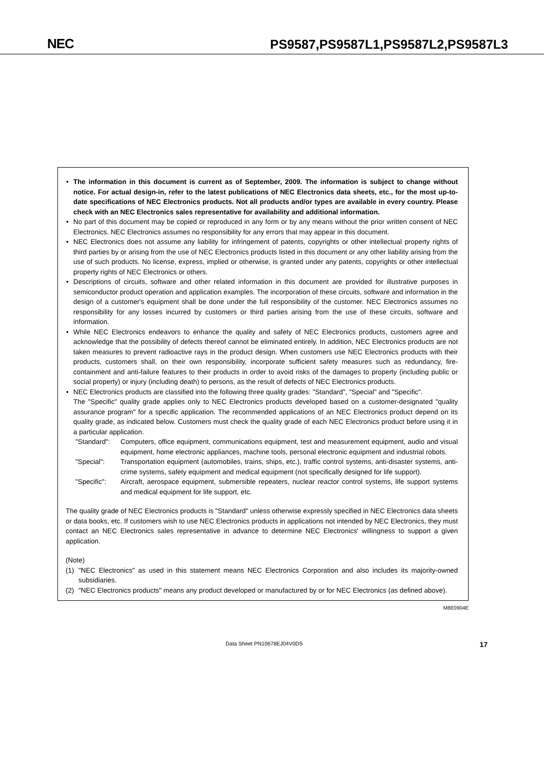NEC
PS9587,PS9587L1,PS9587L2,PS9587L3
• The information in this document is current as of September, 2009. The information is subject to change without notice. For actual design-in, refer to the latest publications of NEC Electronics data sheets, etc., for the most up-to-date specifications of NEC Electronics products. Not all products and/or types are available in every country. Please check with an NEC Electronics sales representative for availability and additional information.
• No part of this document may be copied or reproduced in any form or by any means without the prior written consent of NEC Electronics. NEC Electronics assumes no responsibility for any errors that may appear in this document.
• NEC Electronics does not assume any liability for infringement of patents, copyrights or other intellectual property rights of third parties by or arising from the use of NEC Electronics products listed in this document or any other liability arising from the use of such products. No license, express, implied or otherwise, is granted under any patents, copyrights or other intellectual property rights of NEC Electronics or others.
• Descriptions of circuits, software and other related information in this document are provided for illustrative purposes in semiconductor product operation and application examples. The incorporation of these circuits, software and information in the design of a customer's equipment shall be done under the full responsibility of the customer. NEC Electronics assumes no responsibility for any losses incurred by customers or third parties arising from the use of these circuits, software and information.
• While NEC Electronics endeavors to enhance the quality and safety of NEC Electronics products, customers agree and acknowledge that the possibility of defects thereof cannot be eliminated entirely. In addition, NEC Electronics products are not taken measures to prevent radioactive rays in the product design. When customers use NEC Electronics products with their products, customers shall, on their own responsibility, incorporate sufficient safety measures such as redundancy, fire-containment and anti-failure features to their products in order to avoid risks of the damages to property (including public or social property) or injury (including death) to persons, as the result of defects of NEC Electronics products.
• NEC Electronics products are classified into the following three quality grades: "Standard", "Special" and "Specific".
The "Specific" quality grade applies only to NEC Electronics products developed based on a customer-designated "quality assurance program" for a specific application. The recommended applications of an NEC Electronics product depend on its quality grade, as indicated below. Customers must check the quality grade of each NEC Electronics product before using it in a particular application.
"Standard": Computers, office equipment, communications equipment, test and measurement equipment, audio and visual equipment, home electronic appliances, machine tools, personal electronic equipment and industrial robots.
"Special": Transportation equipment (automobiles, trains, ships, etc.), traffic control systems, anti-disaster systems, anti-crime systems, safety equipment and medical equipment (not specifically designed for life support).
"Specific": Aircraft, aerospace equipment, submersible repeaters, nuclear reactor control systems, life support systems and medical equipment for life support, etc.
The quality grade of NEC Electronics products is "Standard" unless otherwise expressly specified in NEC Electronics data sheets or data books, etc. If customers wish to use NEC Electronics products in applications not intended by NEC Electronics, they must contact an NEC Electronics sales representative in advance to determine NEC Electronics' willingness to support a given application.
(Note)
(1) "NEC Electronics" as used in this statement means NEC Electronics Corporation and also includes its majority-owned subsidiaries.
(2) "NEC Electronics products" means any product developed or manufactured by or for NEC Electronics (as defined above).
M8E0904E
Data Sheet PN10678EJ04V0DS 17